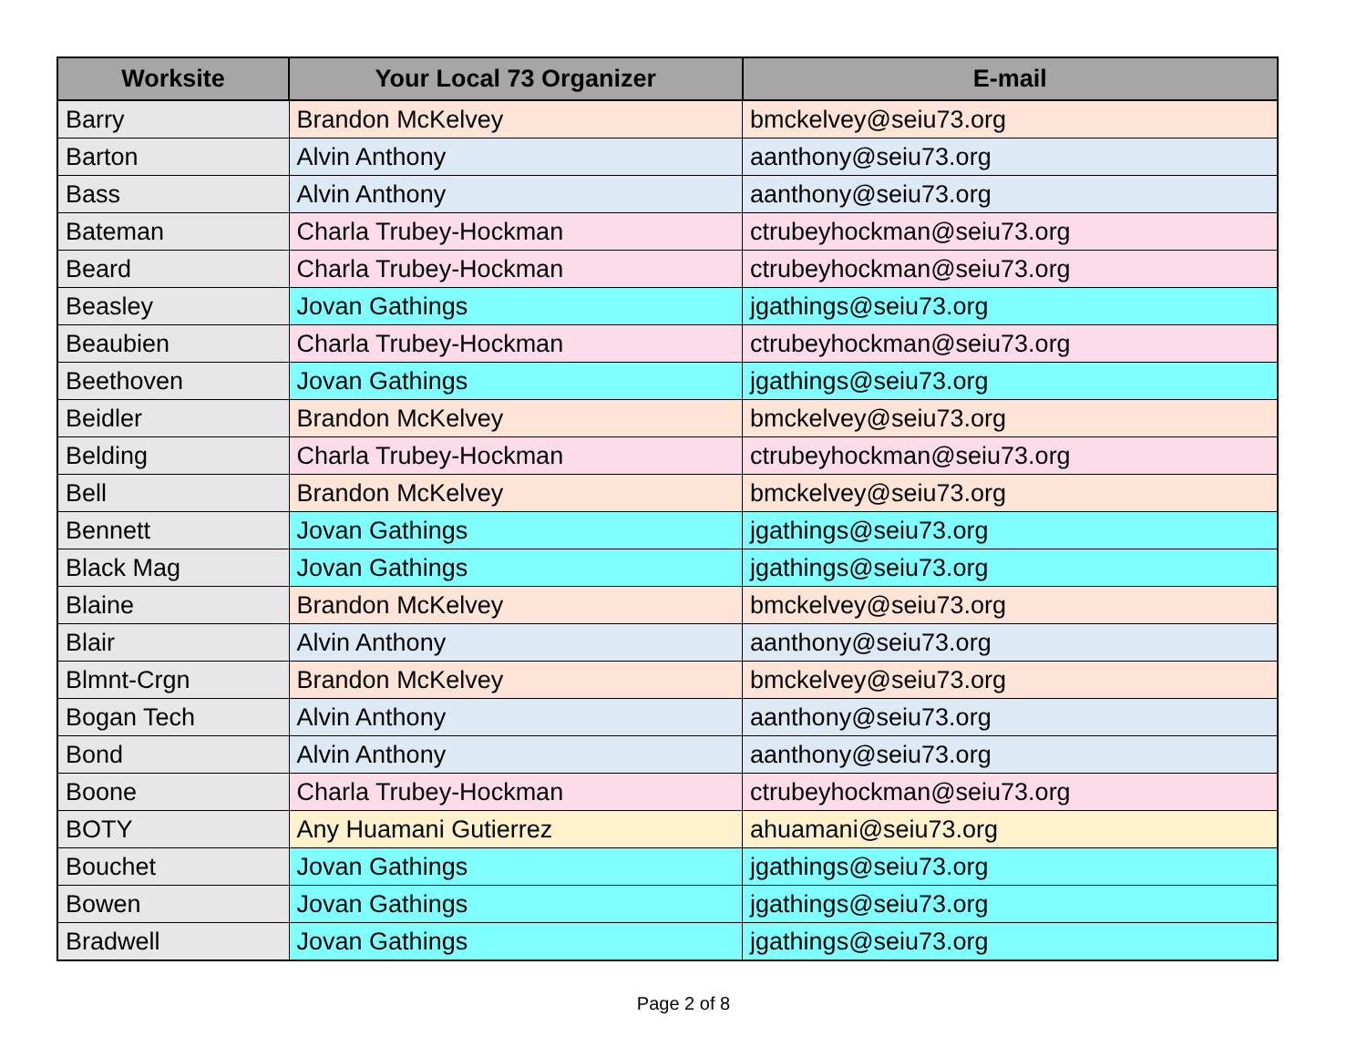| Worksite | Your Local 73 Organizer | E-mail |
| --- | --- | --- |
| Barry | Brandon McKelvey | bmckelvey@seiu73.org |
| Barton | Alvin Anthony | aanthony@seiu73.org |
| Bass | Alvin Anthony | aanthony@seiu73.org |
| Bateman | Charla Trubey-Hockman | ctrubeyhockman@seiu73.org |
| Beard | Charla Trubey-Hockman | ctrubeyhockman@seiu73.org |
| Beasley | Jovan Gathings | jgathings@seiu73.org |
| Beaubien | Charla Trubey-Hockman | ctrubeyhockman@seiu73.org |
| Beethoven | Jovan Gathings | jgathings@seiu73.org |
| Beidler | Brandon McKelvey | bmckelvey@seiu73.org |
| Belding | Charla Trubey-Hockman | ctrubeyhockman@seiu73.org |
| Bell | Brandon McKelvey | bmckelvey@seiu73.org |
| Bennett | Jovan Gathings | jgathings@seiu73.org |
| Black Mag | Jovan Gathings | jgathings@seiu73.org |
| Blaine | Brandon McKelvey | bmckelvey@seiu73.org |
| Blair | Alvin Anthony | aanthony@seiu73.org |
| Blmnt-Crgn | Brandon McKelvey | bmckelvey@seiu73.org |
| Bogan Tech | Alvin Anthony | aanthony@seiu73.org |
| Bond | Alvin Anthony | aanthony@seiu73.org |
| Boone | Charla Trubey-Hockman | ctrubeyhockman@seiu73.org |
| BOTY | Any Huamani Gutierrez | ahuamani@seiu73.org |
| Bouchet | Jovan Gathings | jgathings@seiu73.org |
| Bowen | Jovan Gathings | jgathings@seiu73.org |
| Bradwell | Jovan Gathings | jgathings@seiu73.org |
Page 2 of 8